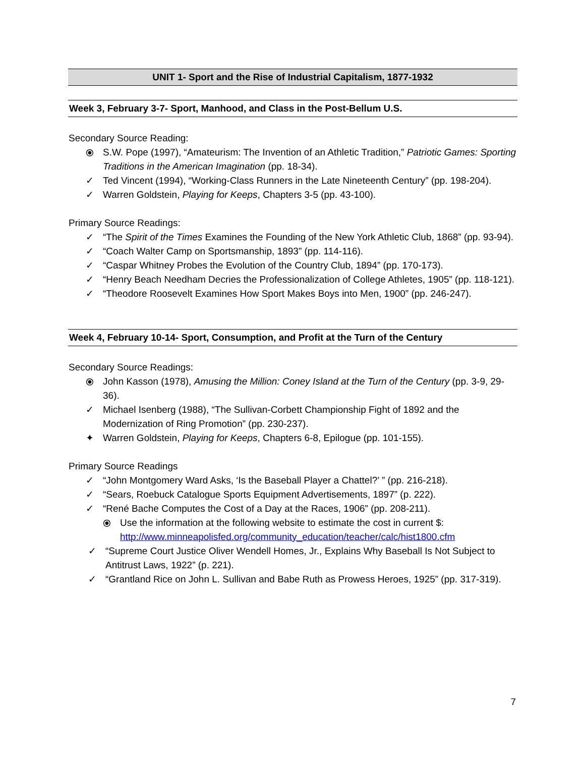UNIT 1- Sport and the Rise of Industrial Capitalism, 1877-1932
Week 3, February 3-7- Sport, Manhood, and Class in the Post-Bellum U.S.
Secondary Source Reading:
⦿ S.W. Pope (1997), “Amateurism: The Invention of an Athletic Tradition,” Patriotic Games: Sporting Traditions in the American Imagination (pp. 18-34).
✓ Ted Vincent (1994), “Working-Class Runners in the Late Nineteenth Century” (pp. 198-204).
✓ Warren Goldstein, Playing for Keeps, Chapters 3-5 (pp. 43-100).
Primary Source Readings:
✓ “The Spirit of the Times Examines the Founding of the New York Athletic Club, 1868” (pp. 93-94).
✓ “Coach Walter Camp on Sportsmanship, 1893” (pp. 114-116).
✓ “Caspar Whitney Probes the Evolution of the Country Club, 1894” (pp. 170-173).
✓ “Henry Beach Needham Decries the Professionalization of College Athletes, 1905” (pp. 118-121).
✓ “Theodore Roosevelt Examines How Sport Makes Boys into Men, 1900” (pp. 246-247).
Week 4, February 10-14- Sport, Consumption, and Profit at the Turn of the Century
Secondary Source Readings:
⦿ John Kasson (1978), Amusing the Million: Coney Island at the Turn of the Century (pp. 3-9, 29-36).
✓ Michael Isenberg (1988), “The Sullivan-Corbett Championship Fight of 1892 and the Modernization of Ring Promotion” (pp. 230-237).
✦ Warren Goldstein, Playing for Keeps, Chapters 6-8, Epilogue (pp. 101-155).
Primary Source Readings
✓ “John Montgomery Ward Asks, ‘Is the Baseball Player a Chattel?’ ” (pp. 216-218).
✓ “Sears, Roebuck Catalogue Sports Equipment Advertisements, 1897” (p. 222).
✓ “René Bache Computes the Cost of a Day at the Races, 1906” (pp. 208-211).
⦿ Use the information at the following website to estimate the cost in current $: http://www.minneapolisfed.org/community_education/teacher/calc/hist1800.cfm
✓ “Supreme Court Justice Oliver Wendell Homes, Jr., Explains Why Baseball Is Not Subject to Antitrust Laws, 1922” (p. 221).
✓ “Grantland Rice on John L. Sullivan and Babe Ruth as Prowess Heroes, 1925” (pp. 317-319).
7